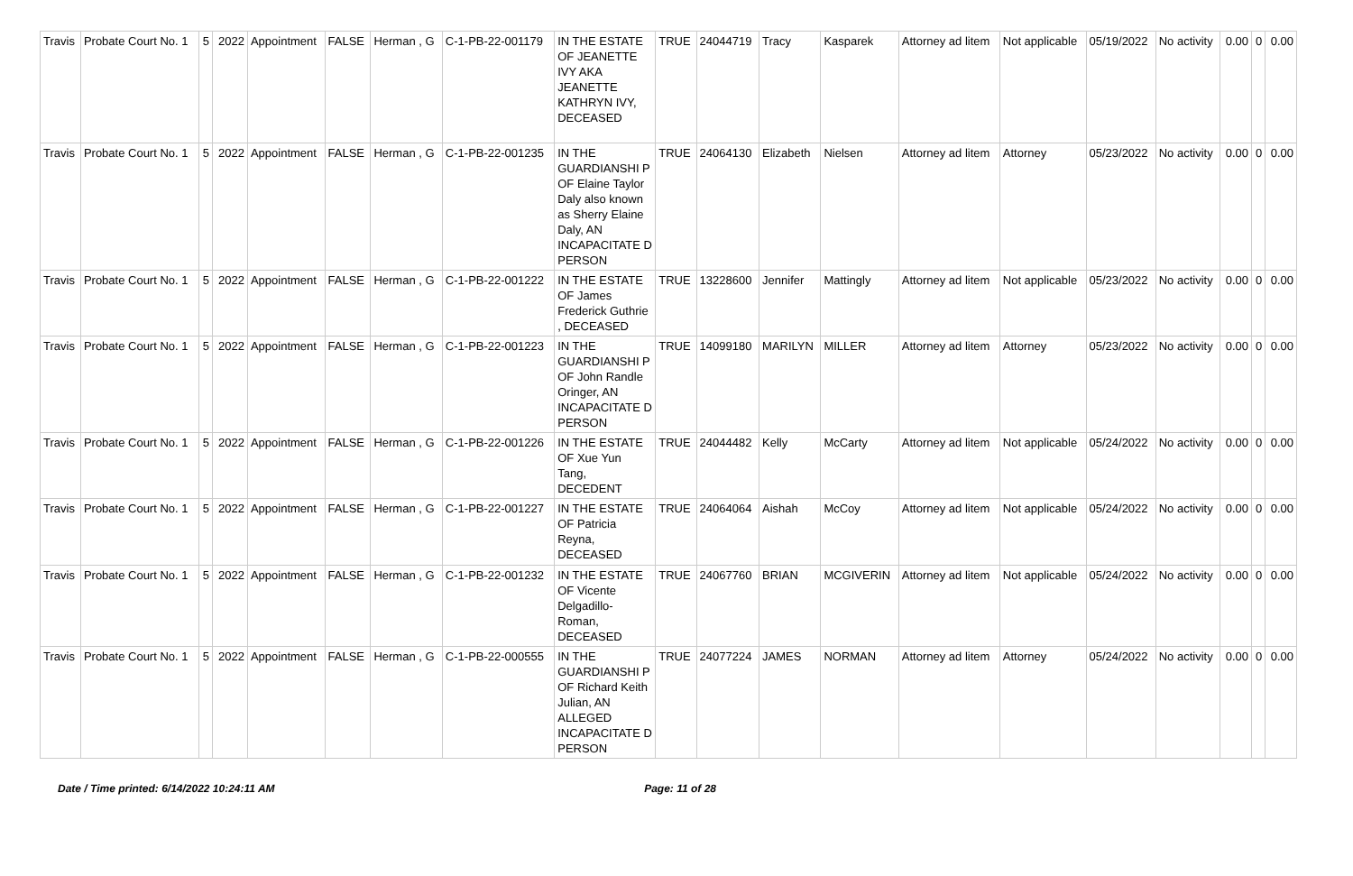| Travis | Probate Court No. 1 | 5 | 2022 | Appointment | FALSE | Herman , G | C-1-PB-22-001179 | IN THE ESTATE OF JEANETTE IVY AKA JEANETTE KATHRYN IVY, DECEASED | TRUE | 24044719 | Tracy | Kasparek | Attorney ad litem | Not applicable | 05/19/2022 | No activity | 0.00 | 0 | 0.00 |
| Travis | Probate Court No. 1 | 5 | 2022 | Appointment | FALSE | Herman , G | C-1-PB-22-001235 | IN THE GUARDIANSHI P OF Elaine Taylor Daly also known as Sherry Elaine Daly, AN INCAPACITATE D PERSON | TRUE | 24064130 | Elizabeth | Nielsen | Attorney ad litem | Attorney | 05/23/2022 | No activity | 0.00 | 0 | 0.00 |
| Travis | Probate Court No. 1 | 5 | 2022 | Appointment | FALSE | Herman , G | C-1-PB-22-001222 | IN THE ESTATE OF James Frederick Guthrie , DECEASED | TRUE | 13228600 | Jennifer | Mattingly | Attorney ad litem | Not applicable | 05/23/2022 | No activity | 0.00 | 0 | 0.00 |
| Travis | Probate Court No. 1 | 5 | 2022 | Appointment | FALSE | Herman , G | C-1-PB-22-001223 | IN THE GUARDIANSHI P OF John Randle Oringer, AN INCAPACITATE D PERSON | TRUE | 14099180 | MARILYN | MILLER | Attorney ad litem | Attorney | 05/23/2022 | No activity | 0.00 | 0 | 0.00 |
| Travis | Probate Court No. 1 | 5 | 2022 | Appointment | FALSE | Herman , G | C-1-PB-22-001226 | IN THE ESTATE OF Xue Yun Tang, DECEDENT | TRUE | 24044482 | Kelly | McCarty | Attorney ad litem | Not applicable | 05/24/2022 | No activity | 0.00 | 0 | 0.00 |
| Travis | Probate Court No. 1 | 5 | 2022 | Appointment | FALSE | Herman , G | C-1-PB-22-001227 | IN THE ESTATE OF Patricia Reyna, DECEASED | TRUE | 24064064 | Aishah | McCoy | Attorney ad litem | Not applicable | 05/24/2022 | No activity | 0.00 | 0 | 0.00 |
| Travis | Probate Court No. 1 | 5 | 2022 | Appointment | FALSE | Herman , G | C-1-PB-22-001232 | IN THE ESTATE OF Vicente Delgadillo-Roman, DECEASED | TRUE | 24067760 | BRIAN | MCGIVERIN | Attorney ad litem | Not applicable | 05/24/2022 | No activity | 0.00 | 0 | 0.00 |
| Travis | Probate Court No. 1 | 5 | 2022 | Appointment | FALSE | Herman , G | C-1-PB-22-000555 | IN THE GUARDIANSHI P OF Richard Keith Julian, AN ALLEGED INCAPACITATE D PERSON | TRUE | 24077224 | JAMES | NORMAN | Attorney ad litem | Attorney | 05/24/2022 | No activity | 0.00 | 0 | 0.00 |
Date / Time printed: 6/14/2022 10:24:11 AM Page: 11 of 28